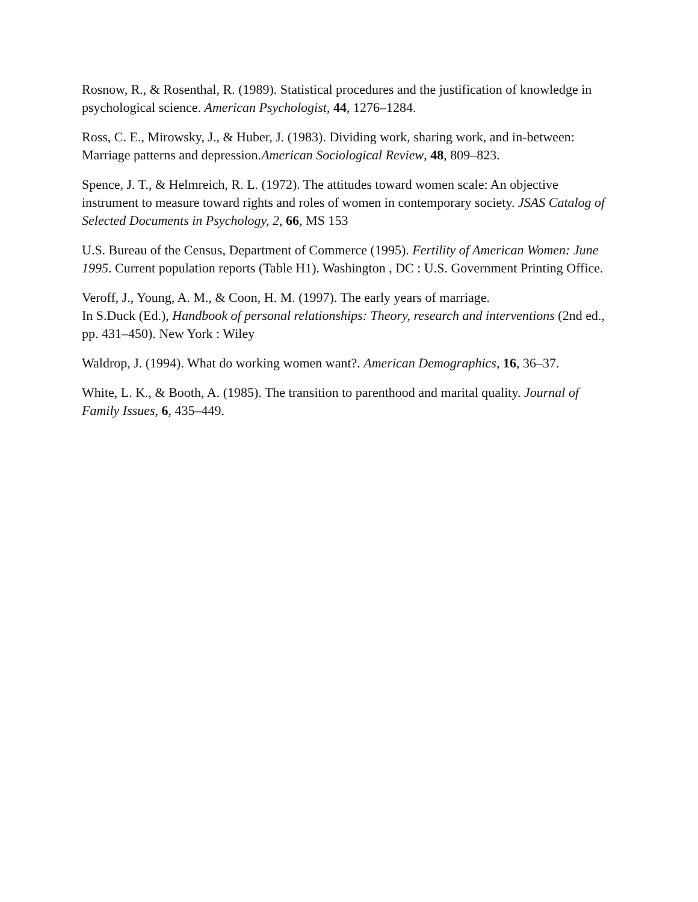Rosnow, R., & Rosenthal, R. (1989). Statistical procedures and the justification of knowledge in psychological science. American Psychologist, 44, 1276–1284.
Ross, C. E., Mirowsky, J., & Huber, J. (1983). Dividing work, sharing work, and in-between: Marriage patterns and depression.American Sociological Review, 48, 809–823.
Spence, J. T., & Helmreich, R. L. (1972). The attitudes toward women scale: An objective instrument to measure toward rights and roles of women in contemporary society. JSAS Catalog of Selected Documents in Psychology, 2, 66, MS 153
U.S. Bureau of the Census, Department of Commerce (1995). Fertility of American Women: June 1995. Current population reports (Table H1). Washington , DC : U.S. Government Printing Office.
Veroff, J., Young, A. M., & Coon, H. M. (1997). The early years of marriage.
In S.Duck (Ed.), Handbook of personal relationships: Theory, research and interventions (2nd ed., pp. 431–450). New York : Wiley
Waldrop, J. (1994). What do working women want?. American Demographics, 16, 36–37.
White, L. K., & Booth, A. (1985). The transition to parenthood and marital quality. Journal of Family Issues, 6, 435–449.